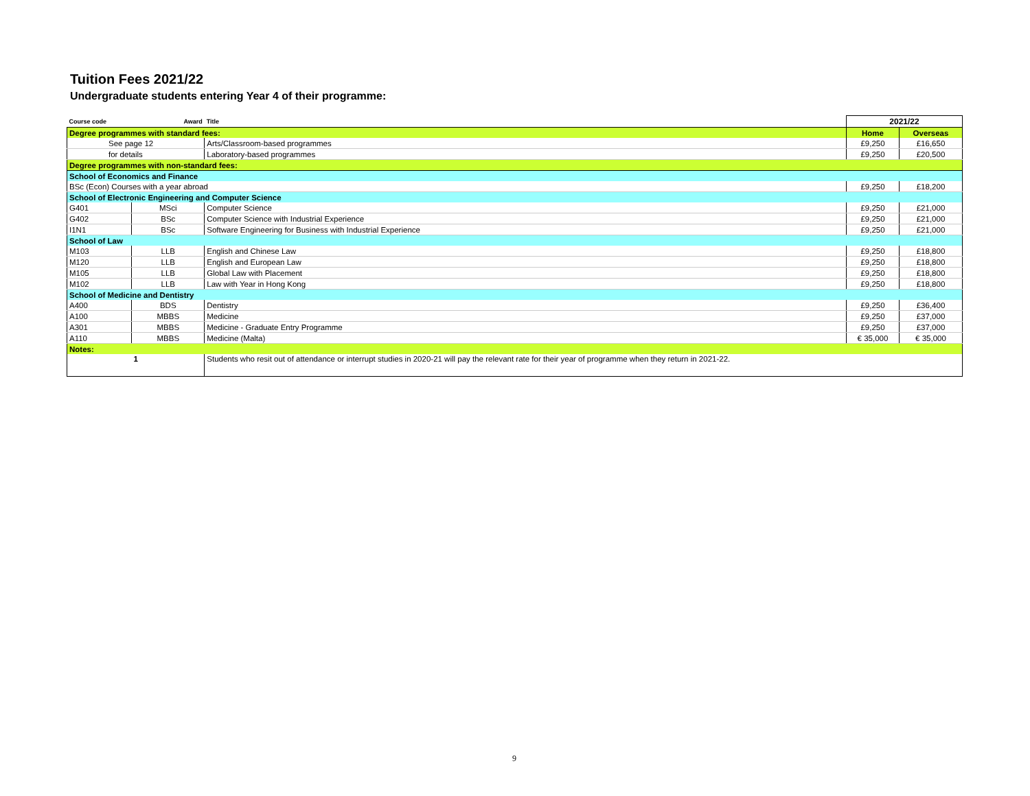Tuition Fees 2021/22
Undergraduate students entering Year 4 of their programme:
| Course code | Award | Title | 2021/22 | |
| --- | --- | --- | --- | --- |
| Degree programmes with standard fees: | | | Home | Overseas |
| See page 12 | | Arts/Classroom-based programmes | £9,250 | £16,650 |
| for details | | Laboratory-based programmes | £9,250 | £20,500 |
| Degree programmes with non-standard fees: | | | | |
| School of Economics and Finance | | | | |
| BSc (Econ) Courses with a year abroad | | | £9,250 | £18,200 |
| School of Electronic Engineering and Computer Science | | | | |
| G401 | MSci | Computer Science | £9,250 | £21,000 |
| G402 | BSc | Computer Science with Industrial Experience | £9,250 | £21,000 |
| I1N1 | BSc | Software Engineering for Business with Industrial Experience | £9,250 | £21,000 |
| School of Law | | | | |
| M103 | LLB | English and Chinese Law | £9,250 | £18,800 |
| M120 | LLB | English and European Law | £9,250 | £18,800 |
| M105 | LLB | Global Law with Placement | £9,250 | £18,800 |
| M102 | LLB | Law with Year in Hong Kong | £9,250 | £18,800 |
| School of Medicine and Dentistry | | | | |
| A400 | BDS | Dentistry | £9,250 | £36,400 |
| A100 | MBBS | Medicine | £9,250 | £37,000 |
| A301 | MBBS | Medicine - Graduate Entry Programme | £9,250 | £37,000 |
| A110 | MBBS | Medicine (Malta) | € 35,000 | € 35,000 |
| Notes: | | | | |
| 1 | | Students who resit out of attendance or interrupt studies in 2020-21 will pay the relevant rate for their year of programme when they return in 2021-22. | | |
9